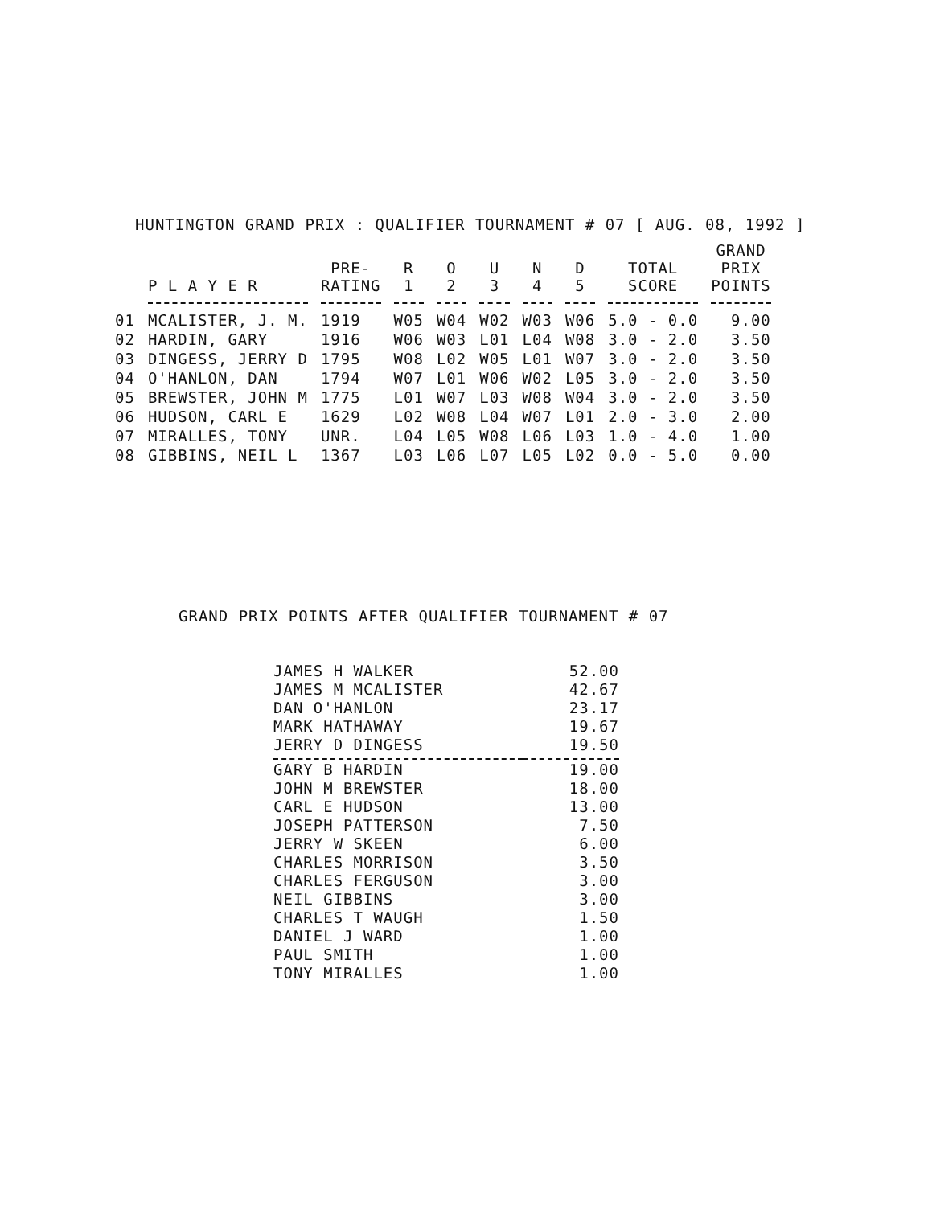HUNTINGTON GRAND PRIX : QUALIFIER TOURNAMENT # 07 [ AUG. 08, 1992 ]
| | P L A Y E R | PRE- RATING | R 1 | O 2 | U 3 | N 4 | D 5 | TOTAL SCORE | GRAND PRIX POINTS |
| --- | --- | --- | --- | --- | --- | --- | --- | --- | --- |
| 01 | MCALISTER, J. M. | 1919 | W05 | W04 | W02 | W03 | W06 | 5.0 - 0.0 | 9.00 |
| 02 | HARDIN, GARY | 1916 | W06 | W03 | L01 | L04 | W08 | 3.0 - 2.0 | 3.50 |
| 03 | DINGESS, JERRY D | 1795 | W08 | L02 | W05 | L01 | W07 | 3.0 - 2.0 | 3.50 |
| 04 | O'HANLON, DAN | 1794 | W07 | L01 | W06 | W02 | L05 | 3.0 - 2.0 | 3.50 |
| 05 | BREWSTER, JOHN M | 1775 | L01 | W07 | L03 | W08 | W04 | 3.0 - 2.0 | 3.50 |
| 06 | HUDSON, CARL E | 1629 | L02 | W08 | L04 | W07 | L01 | 2.0 - 3.0 | 2.00 |
| 07 | MIRALLES, TONY | UNR. | L04 | L05 | W08 | L06 | L03 | 1.0 - 4.0 | 1.00 |
| 08 | GIBBINS, NEIL L | 1367 | L03 | L06 | L07 | L05 | L02 | 0.0 - 5.0 | 0.00 |
GRAND PRIX POINTS AFTER QUALIFIER TOURNAMENT # 07
| JAMES H WALKER | 52.00 |
| JAMES M MCALISTER | 42.67 |
| DAN O'HANLON | 23.17 |
| MARK HATHAWAY | 19.67 |
| JERRY D DINGESS | 19.50 |
| GARY B HARDIN | 19.00 |
| JOHN M BREWSTER | 18.00 |
| CARL E HUDSON | 13.00 |
| JOSEPH PATTERSON | 7.50 |
| JERRY W SKEEN | 6.00 |
| CHARLES MORRISON | 3.50 |
| CHARLES FERGUSON | 3.00 |
| NEIL GIBBINS | 3.00 |
| CHARLES T WAUGH | 1.50 |
| DANIEL J WARD | 1.00 |
| PAUL SMITH | 1.00 |
| TONY MIRALLES | 1.00 |